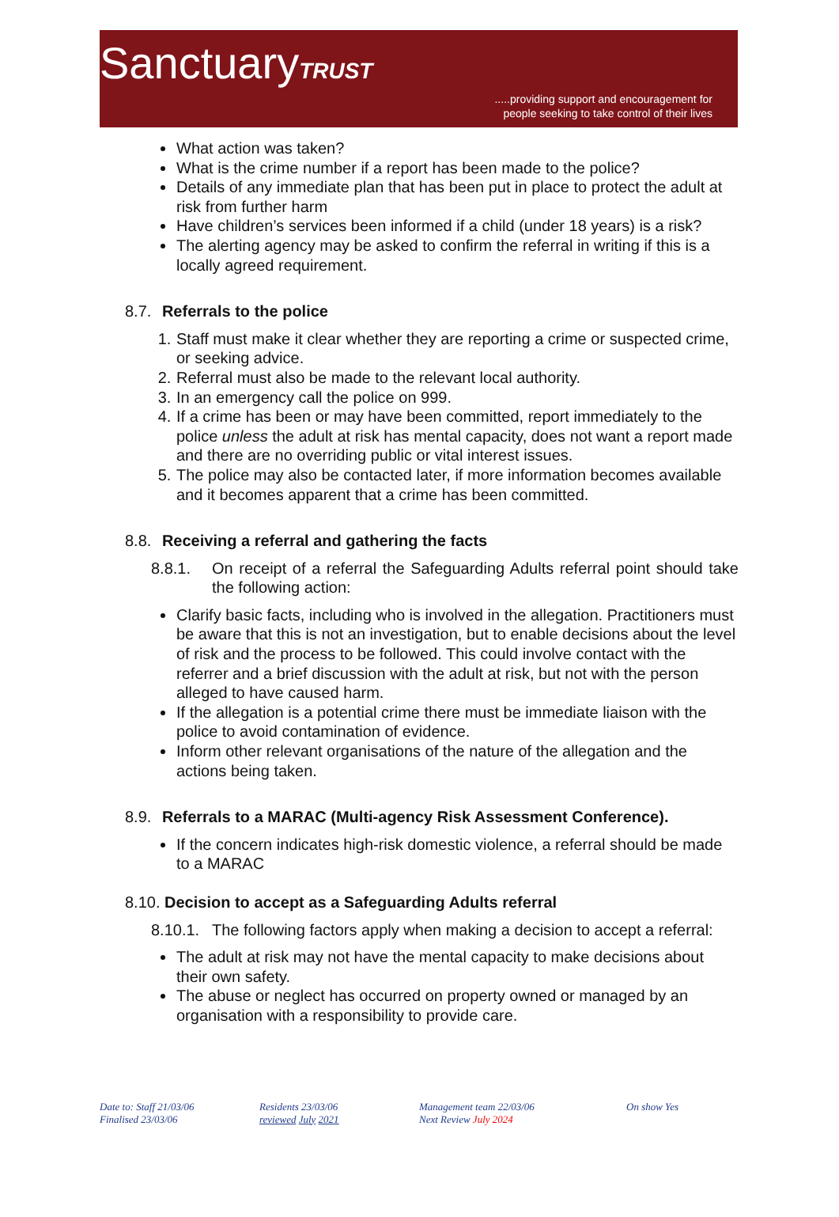SanctuaryTRUST
.....providing support and encouragement for
people seeking to take control of their lives
What action was taken?
What is the crime number if a report has been made to the police?
Details of any immediate plan that has been put in place to protect the adult at risk from further harm
Have children’s services been informed if a child (under 18 years) is a risk?
The alerting agency may be asked to confirm the referral in writing if this is a locally agreed requirement.
8.7. Referrals to the police
1. Staff must make it clear whether they are reporting a crime or suspected crime, or seeking advice.
2. Referral must also be made to the relevant local authority.
3. In an emergency call the police on 999.
4. If a crime has been or may have been committed, report immediately to the police unless the adult at risk has mental capacity, does not want a report made and there are no overriding public or vital interest issues.
5. The police may also be contacted later, if more information becomes available and it becomes apparent that a crime has been committed.
8.8. Receiving a referral and gathering the facts
8.8.1. On receipt of a referral the Safeguarding Adults referral point should take the following action:
Clarify basic facts, including who is involved in the allegation. Practitioners must be aware that this is not an investigation, but to enable decisions about the level of risk and the process to be followed. This could involve contact with the referrer and a brief discussion with the adult at risk, but not with the person alleged to have caused harm.
If the allegation is a potential crime there must be immediate liaison with the police to avoid contamination of evidence.
Inform other relevant organisations of the nature of the allegation and the actions being taken.
8.9. Referrals to a MARAC (Multi-agency Risk Assessment Conference).
If the concern indicates high-risk domestic violence, a referral should be made to a MARAC
8.10. Decision to accept as a Safeguarding Adults referral
8.10.1. The following factors apply when making a decision to accept a referral:
The adult at risk may not have the mental capacity to make decisions about their own safety.
The abuse or neglect has occurred on property owned or managed by an organisation with a responsibility to provide care.
Date to: Staff 21/03/06
Finalised 23/03/06
Residents 23/03/06
reviewed July 2021
Management team 22/03/06
Next Review July 2024
On show Yes